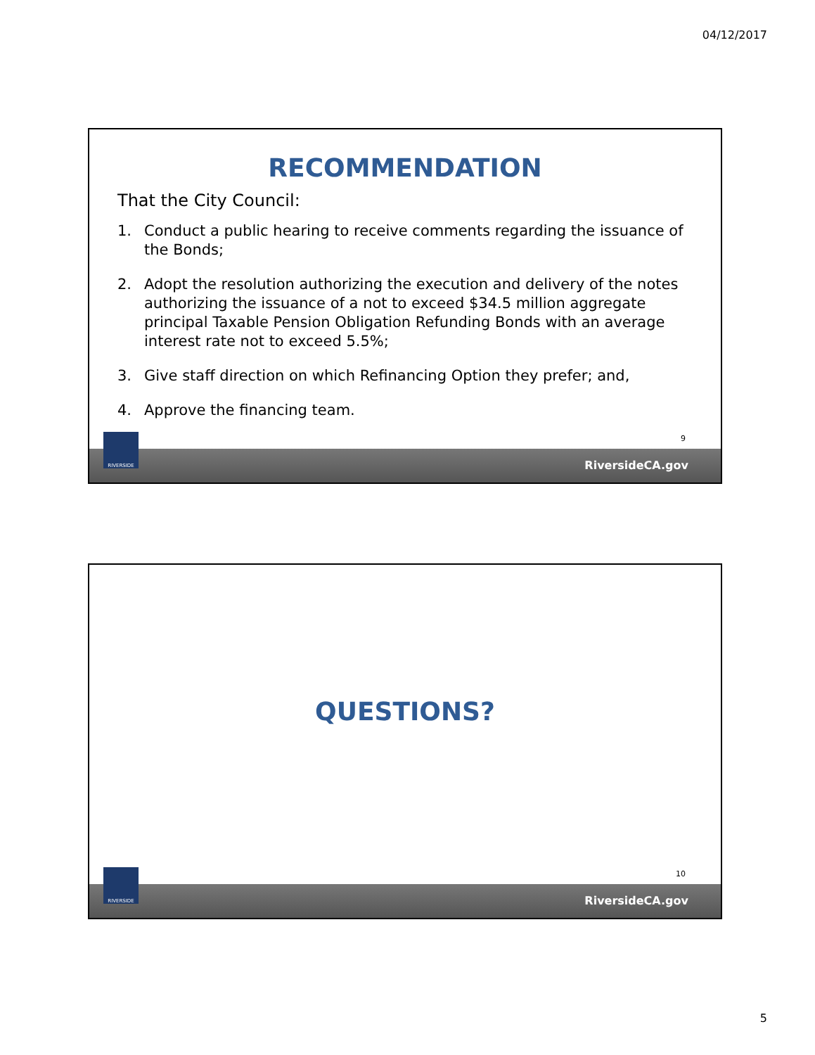04/12/2017
RECOMMENDATION
That the City Council:
1. Conduct a public hearing to receive comments regarding the issuance of the Bonds;
2. Adopt the resolution authorizing the execution and delivery of the notes authorizing the issuance of a not to exceed $34.5 million aggregate principal Taxable Pension Obligation Refunding Bonds with an average interest rate not to exceed 5.5%;
3. Give staff direction on which Refinancing Option they prefer; and,
4. Approve the financing team.
9
RiversideCA.gov
RIVERSIDE
QUESTIONS?
10
RiversideCA.gov
RIVERSIDE
5